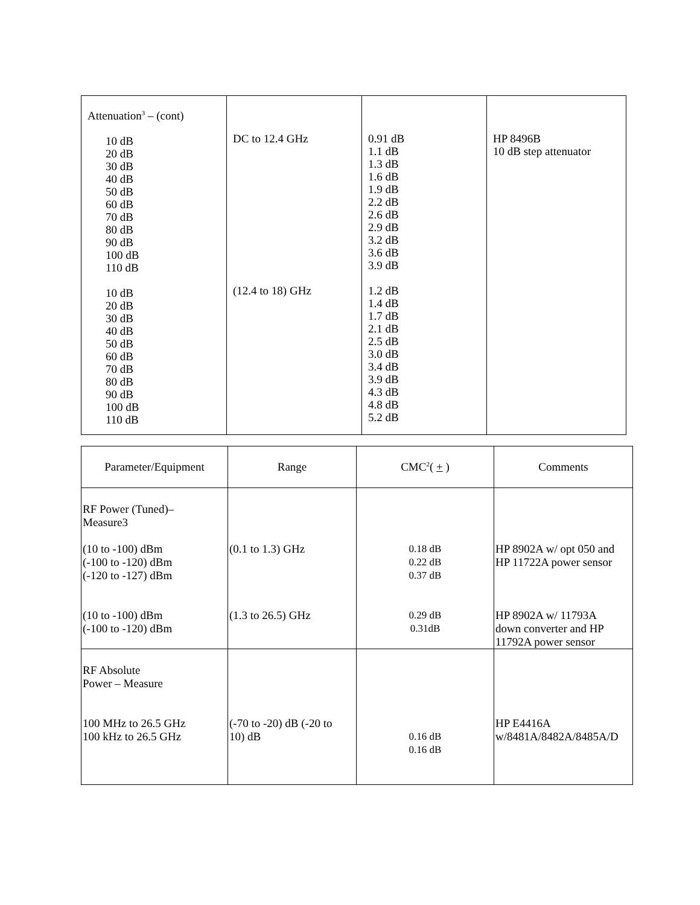| Attenuation<sup>3</sup> – (cont) 10 dB 20 dB 30 dB 40 dB 50 dB 60 dB 70 dB 80 dB 90 dB 100 dB 110 dB 10 dB 20 dB 30 dB 40 dB 50 dB 60 dB 70 dB 80 dB 90 dB 100 dB 110 dB | DC to 12.4 GHz (12.4 to 18) GHz | 0.91 dB 1.1 dB 1.3 dB 1.6 dB 1.9 dB 2.2 dB 2.6 dB 2.9 dB 3.2 dB 3.6 dB 3.9 dB 1.2 dB 1.4 dB 1.7 dB 2.1 dB 2.5 dB 3.0 dB 3.4 dB 3.9 dB 4.3 dB 4.8 dB 5.2 dB | HP 8496B 10 dB step attenuator |
| Parameter/Equipment | Range | CMC<sup>2</sup>( + ) | Comments |
| --- | --- | --- | --- |
| RF Power (Tuned)– Measure3 (10 to -100) dBm (-100 to -120) dBm (-120 to -127) dBm (10 to -100) dBm (-100 to -120) dBm | (0.1 to 1.3) GHz (1.3 to 26.5) GHz | 0.18 dB 0.22 dB 0.37 dB 0.29 dB 0.31dB | HP 8902A w/ opt 050 and HP 11722A power sensor HP 8902A w/ 11793A down converter and HP 11792A power sensor |
| RF Absolute Power – Measure 100 MHz to 26.5 GHz 100 kHz to 26.5 GHz | (-70 to -20) dB (-20 to 10) dB | 0.16 dB 0.16 dB | HP E4416A w/8481A/8482A/8485A/D |